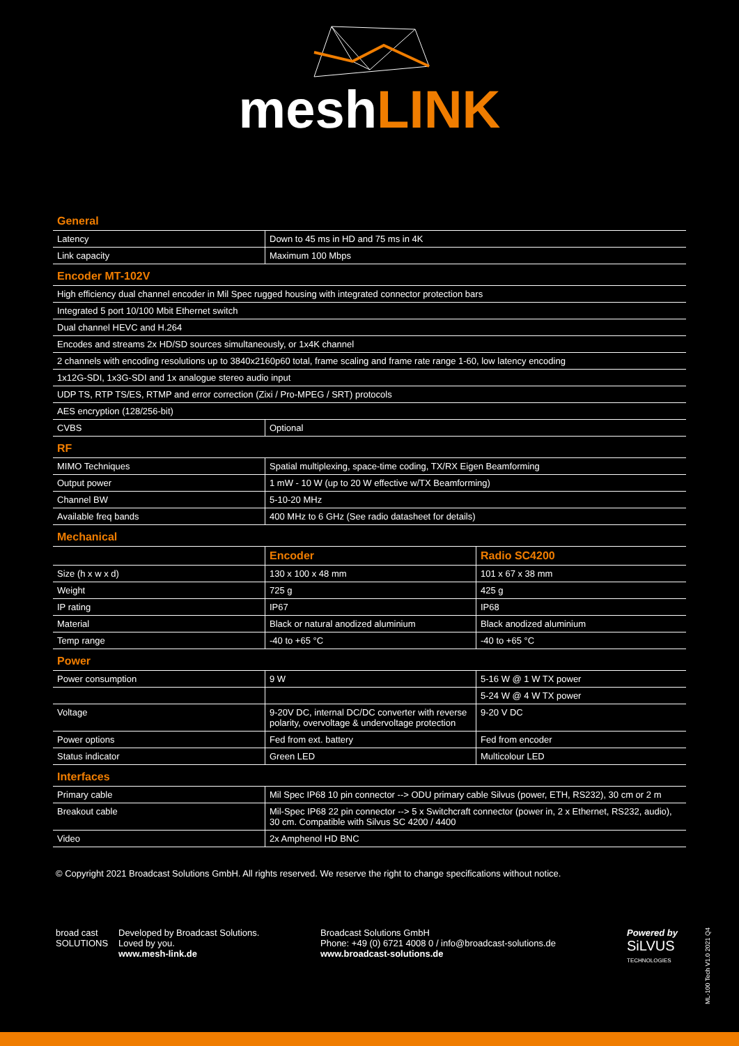meshLINK
General
| Latency | Down to 45 ms in HD and 75 ms in 4K |
| Link capacity | Maximum 100 Mbps |
Encoder MT-102V
| High efficiency dual channel encoder in Mil Spec rugged housing with integrated connector protection bars | |
| Integrated 5 port 10/100 Mbit Ethernet switch | |
| Dual channel HEVC and H.264 | |
| Encodes and streams 2x HD/SD sources simultaneously, or 1x4K channel | |
| 2 channels with encoding resolutions up to 3840x2160p60 total, frame scaling and frame rate range 1-60, low latency encoding | |
| 1x12G-SDI, 1x3G-SDI and 1x analogue stereo audio input | |
| UDP TS, RTP TS/ES, RTMP and error correction (Zixi / Pro-MPEG / SRT) protocols | |
| AES encryption (128/256-bit) | |
| CVBS | Optional |
RF
| MIMO Techniques | Spatial multiplexing, space-time coding, TX/RX Eigen Beamforming |
| Output power | 1 mW - 10 W (up to 20 W effective w/TX Beamforming) |
| Channel BW | 5-10-20 MHz |
| Available freq bands | 400 MHz to 6 GHz (See radio datasheet for details) |
Mechanical
| | Encoder | Radio SC4200 |
| --- | --- | --- |
| Size (h x w x d) | 130 x 100 x 48 mm | 101 x 67 x 38 mm |
| Weight | 725 g | 425 g |
| IP rating | IP67 | IP68 |
| Material | Black or natural anodized aluminium | Black anodized aluminium |
| Temp range | -40 to +65 °C | -40 to +65 °C |
Power
| Power consumption | 9 W | 5-16 W @ 1 W TX power |
| | | 5-24 W @ 4 W TX power |
| Voltage | 9-20V DC, internal DC/DC converter with reverse polarity, overvoltage & undervoltage protection | 9-20 V DC |
| Power options | Fed from ext. battery | Fed from encoder |
| Status indicator | Green LED | Multicolour LED |
Interfaces
| Primary cable | Mil Spec IP68 10 pin connector --> ODU primary cable Silvus (power, ETH, RS232), 30 cm or 2 m |
| Breakout cable | Mil-Spec IP68 22 pin connector --> 5 x Switchcraft connector (power in, 2 x Ethernet, RS232, audio), 30 cm. Compatible with Silvus SC 4200 / 4400 |
| Video | 2x Amphenol HD BNC |
© Copyright 2021 Broadcast Solutions GmbH. All rights reserved. We reserve the right to change specifications without notice.
broad cast SOLUTIONS
Developed by Broadcast Solutions.
Loved by you.
www.mesh-link.de
Broadcast Solutions GmbH
Phone: +49 (0) 6721 4008 0 / info@broadcast-solutions.de
www.broadcast-solutions.de
Powered by
SiLVUS
TECHNOLOGIES
ML-100 Tech V1.0 2021 Q4